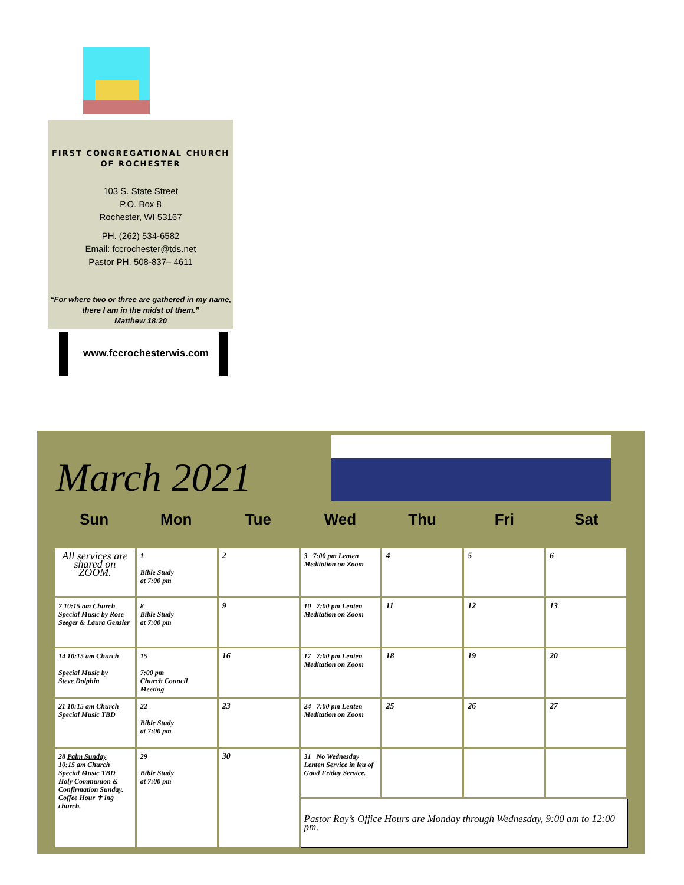FIRST CONGREGATIONAL CHURCH
OF ROCHESTER
103 S. State Street
P.O. Box 8
Rochester, WI 53167
PH. (262) 534-6582
Email: fccrochester@tds.net
Pastor PH. 508-837– 4611
“For where two or three are gathered in my name,
there I am in the midst of them.”
Matthew 18:20
www.fccrochesterwis.com
March 2021
Sun Mon Tue Wed Thu Fri Sat
| All services are shared on ZOOM. | 1 Bible Study at 7:00 pm | 2 | 3 7:00 pm Lenten Meditation on Zoom | 4 | 5 | 6 |
| 7 10:15 am Church Special Music by Rose Seeger & Laura Gensler | 8 Bible Study at 7:00 pm | 9 | 10 7:00 pm Lenten Meditation on Zoom | 11 | 12 | 13 |
| 14 10:15 am Church Special Music by Steve Dolphin | 15 7:00 pm Church Council Meeting | 16 | 17 7:00 pm Lenten Meditation on Zoom | 18 | 19 | 20 |
| 21 10:15 am Church Special Music TBD | 22 Bible Study at 7:00 pm | 23 | 24 7:00 pm Lenten Meditation on Zoom | 25 | 26 | 27 |
| 28 Palm Sunday 10:15 am Church Special Music TBD Holy Communion & Confirmation Sunday. Coffee Hour ✝ ing church. | 29 Bible Study at 7:00 pm | 30 | 31 No Wednesday Lenten Service in leu of Good Friday Service. | | | |
| | | | Pastor Ray’s Office Hours are Monday through Wednesday, 9:00 am to 12:00 pm. | | | |